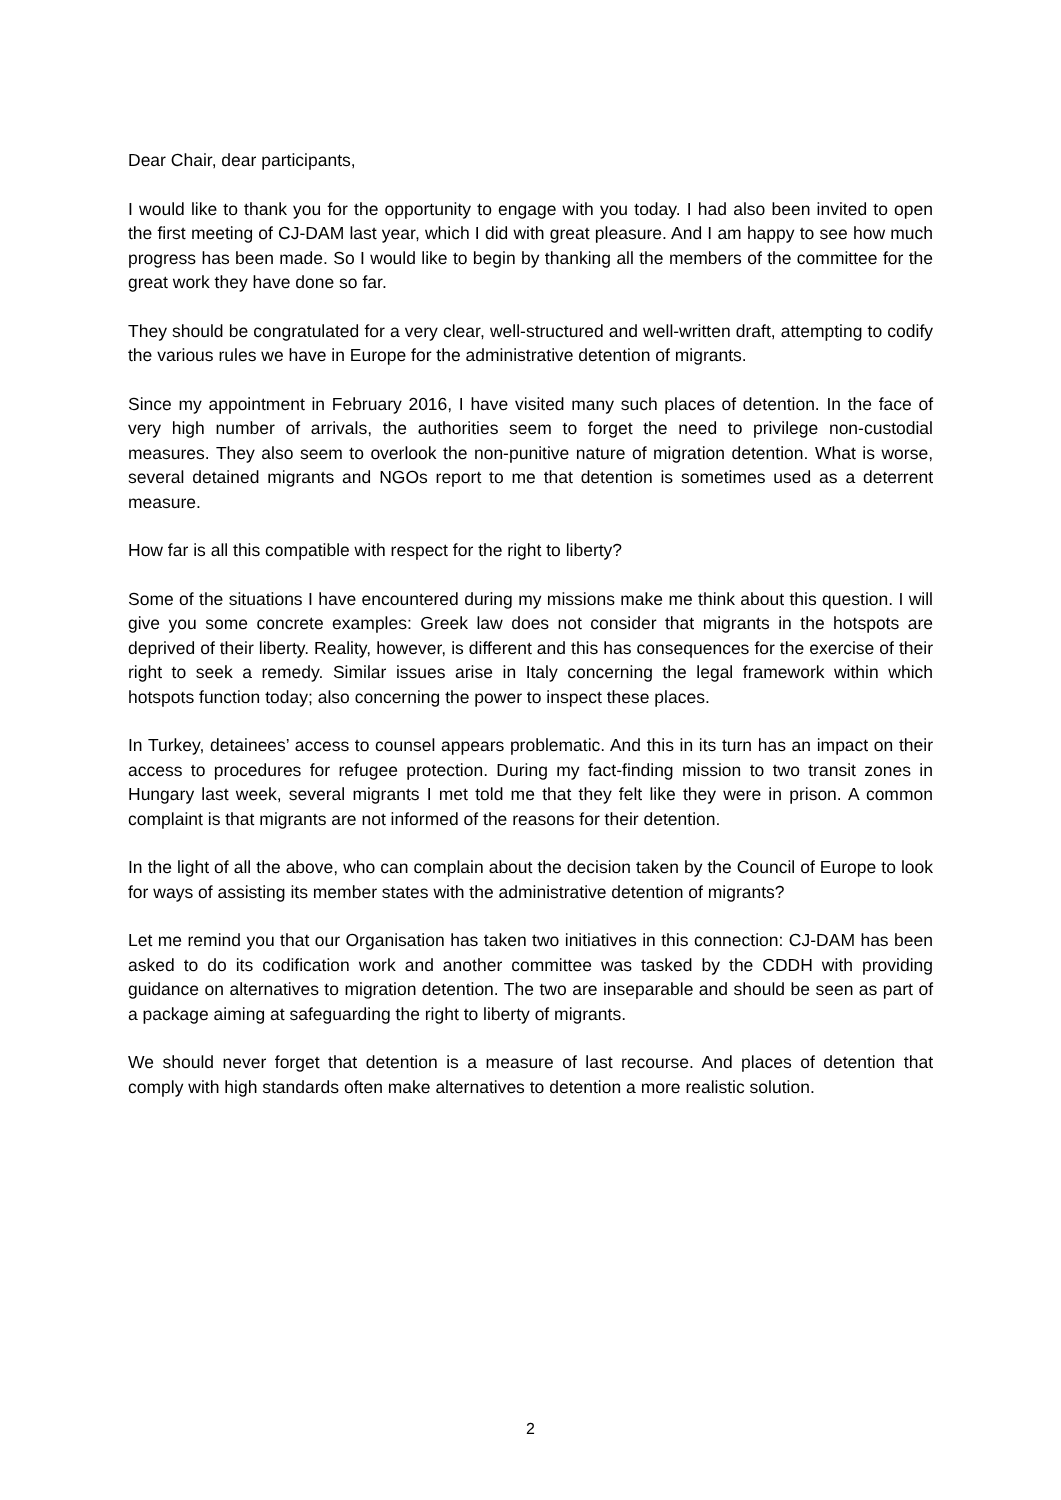Dear Chair, dear participants,
I would like to thank you for the opportunity to engage with you today. I had also been invited to open the first meeting of CJ-DAM last year, which I did with great pleasure. And I am happy to see how much progress has been made. So I would like to begin by thanking all the members of the committee for the great work they have done so far.
They should be congratulated for a very clear, well-structured and well-written draft, attempting to codify the various rules we have in Europe for the administrative detention of migrants.
Since my appointment in February 2016, I have visited many such places of detention. In the face of very high number of arrivals, the authorities seem to forget the need to privilege non-custodial measures. They also seem to overlook the non-punitive nature of migration detention. What is worse, several detained migrants and NGOs report to me that detention is sometimes used as a deterrent measure.
How far is all this compatible with respect for the right to liberty?
Some of the situations I have encountered during my missions make me think about this question. I will give you some concrete examples: Greek law does not consider that migrants in the hotspots are deprived of their liberty. Reality, however, is different and this has consequences for the exercise of their right to seek a remedy. Similar issues arise in Italy concerning the legal framework within which hotspots function today; also concerning the power to inspect these places.
In Turkey, detainees’ access to counsel appears problematic. And this in its turn has an impact on their access to procedures for refugee protection. During my fact-finding mission to two transit zones in Hungary last week, several migrants I met told me that they felt like they were in prison. A common complaint is that migrants are not informed of the reasons for their detention.
In the light of all the above, who can complain about the decision taken by the Council of Europe to look for ways of assisting its member states with the administrative detention of migrants?
Let me remind you that our Organisation has taken two initiatives in this connection: CJ-DAM has been asked to do its codification work and another committee was tasked by the CDDH with providing guidance on alternatives to migration detention. The two are inseparable and should be seen as part of a package aiming at safeguarding the right to liberty of migrants.
We should never forget that detention is a measure of last recourse. And places of detention that comply with high standards often make alternatives to detention a more realistic solution.
2